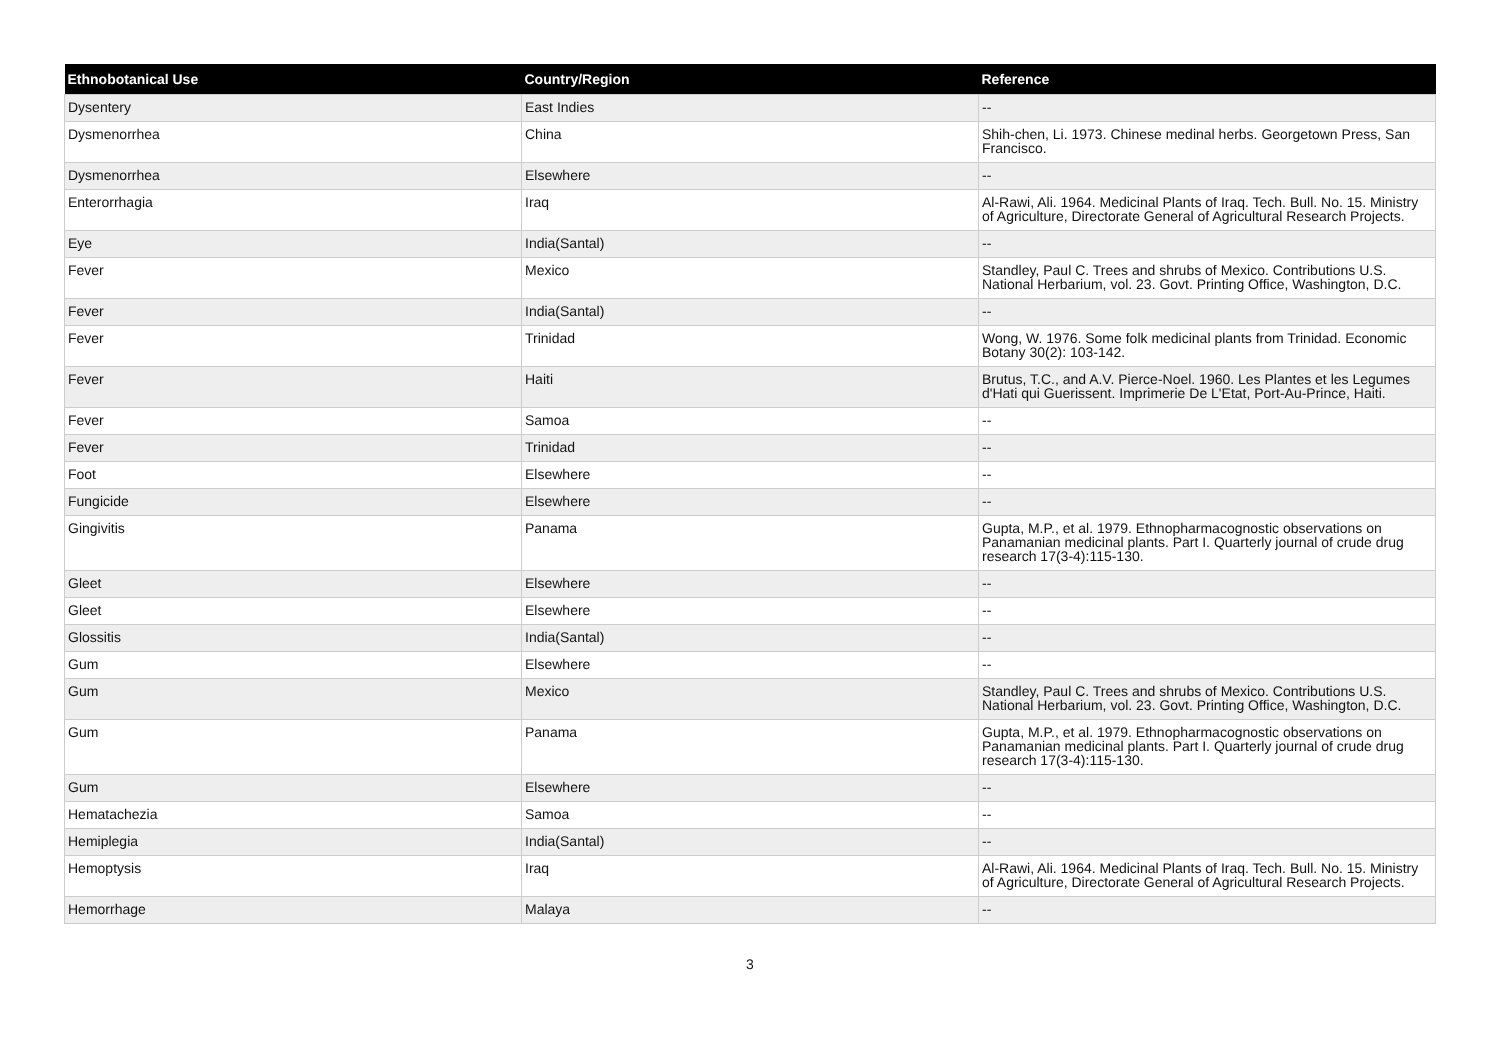| Ethnobotanical Use | Country/Region | Reference |
| --- | --- | --- |
| Dysentery | East Indies | -- |
| Dysmenorrhea | China | Shih-chen, Li. 1973. Chinese medinal herbs. Georgetown Press, San Francisco. |
| Dysmenorrhea | Elsewhere | -- |
| Enterorrhagia | Iraq | Al-Rawi, Ali. 1964. Medicinal Plants of Iraq. Tech. Bull. No. 15. Ministry of Agriculture, Directorate General of Agricultural Research Projects. |
| Eye | India(Santal) | -- |
| Fever | Mexico | Standley, Paul C. Trees and shrubs of Mexico. Contributions U.S. National Herbarium, vol. 23. Govt. Printing Office, Washington, D.C. |
| Fever | India(Santal) | -- |
| Fever | Trinidad | Wong, W. 1976. Some folk medicinal plants from Trinidad. Economic Botany 30(2): 103-142. |
| Fever | Haiti | Brutus, T.C., and A.V. Pierce-Noel. 1960. Les Plantes et les Legumes d'Hati qui Guerissent. Imprimerie De L'Etat, Port-Au-Prince, Haiti. |
| Fever | Samoa | -- |
| Fever | Trinidad | -- |
| Foot | Elsewhere | -- |
| Fungicide | Elsewhere | -- |
| Gingivitis | Panama | Gupta, M.P., et al. 1979. Ethnopharmacognostic observations on Panamanian medicinal plants. Part I. Quarterly journal of crude drug research 17(3-4):115-130. |
| Gleet | Elsewhere | -- |
| Gleet | Elsewhere | -- |
| Glossitis | India(Santal) | -- |
| Gum | Elsewhere | -- |
| Gum | Mexico | Standley, Paul C. Trees and shrubs of Mexico. Contributions U.S. National Herbarium, vol. 23. Govt. Printing Office, Washington, D.C. |
| Gum | Panama | Gupta, M.P., et al. 1979. Ethnopharmacognostic observations on Panamanian medicinal plants. Part I. Quarterly journal of crude drug research 17(3-4):115-130. |
| Gum | Elsewhere | -- |
| Hematachezia | Samoa | -- |
| Hemiplegia | India(Santal) | -- |
| Hemoptysis | Iraq | Al-Rawi, Ali. 1964. Medicinal Plants of Iraq. Tech. Bull. No. 15. Ministry of Agriculture, Directorate General of Agricultural Research Projects. |
| Hemorrhage | Malaya | -- |
3